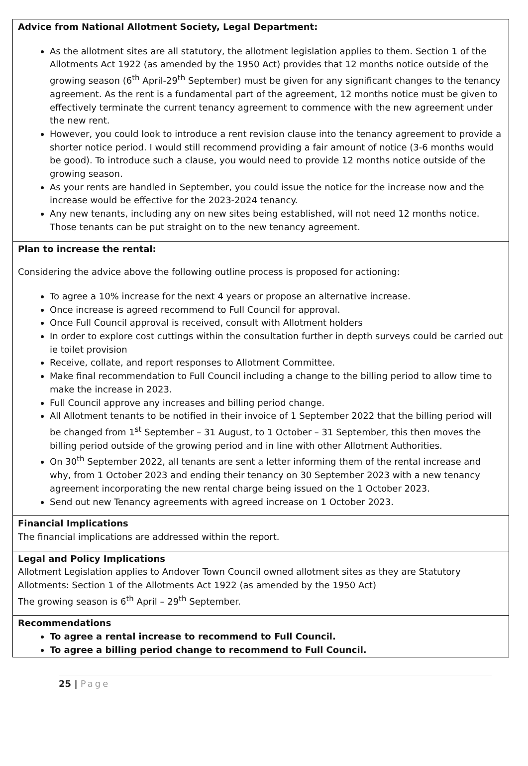Advice from National Allotment Society, Legal Department:
As the allotment sites are all statutory, the allotment legislation applies to them. Section 1 of the Allotments Act 1922 (as amended by the 1950 Act) provides that 12 months notice outside of the growing season (6<sup>th</sup> April-29<sup>th</sup> September) must be given for any significant changes to the tenancy agreement. As the rent is a fundamental part of the agreement, 12 months notice must be given to effectively terminate the current tenancy agreement to commence with the new agreement under the new rent.
However, you could look to introduce a rent revision clause into the tenancy agreement to provide a shorter notice period. I would still recommend providing a fair amount of notice (3-6 months would be good). To introduce such a clause, you would need to provide 12 months notice outside of the growing season.
As your rents are handled in September, you could issue the notice for the increase now and the increase would be effective for the 2023-2024 tenancy.
Any new tenants, including any on new sites being established, will not need 12 months notice. Those tenants can be put straight on to the new tenancy agreement.
Plan to increase the rental:
Considering the advice above the following outline process is proposed for actioning:
To agree a 10% increase for the next 4 years or propose an alternative increase.
Once increase is agreed recommend to Full Council for approval.
Once Full Council approval is received, consult with Allotment holders
In order to explore cost cuttings within the consultation further in depth surveys could be carried out ie toilet provision
Receive, collate, and report responses to Allotment Committee.
Make final recommendation to Full Council including a change to the billing period to allow time to make the increase in 2023.
Full Council approve any increases and billing period change.
All Allotment tenants to be notified in their invoice of 1 September 2022 that the billing period will be changed from 1<sup>st</sup> September – 31 August, to 1 October – 31 September, this then moves the billing period outside of the growing period and in line with other Allotment Authorities.
On 30<sup>th</sup> September 2022, all tenants are sent a letter informing them of the rental increase and why, from 1 October 2023 and ending their tenancy on 30 September 2023 with a new tenancy agreement incorporating the new rental charge being issued on the 1 October 2023.
Send out new Tenancy agreements with agreed increase on 1 October 2023.
Financial Implications
The financial implications are addressed within the report.
Legal and Policy Implications
Allotment Legislation applies to Andover Town Council owned allotment sites as they are Statutory Allotments: Section 1 of the Allotments Act 1922 (as amended by the 1950 Act)
The growing season is 6<sup>th</sup> April – 29<sup>th</sup> September.
Recommendations
To agree a rental increase to recommend to Full Council.
To agree a billing period change to recommend to Full Council.
25 | Page